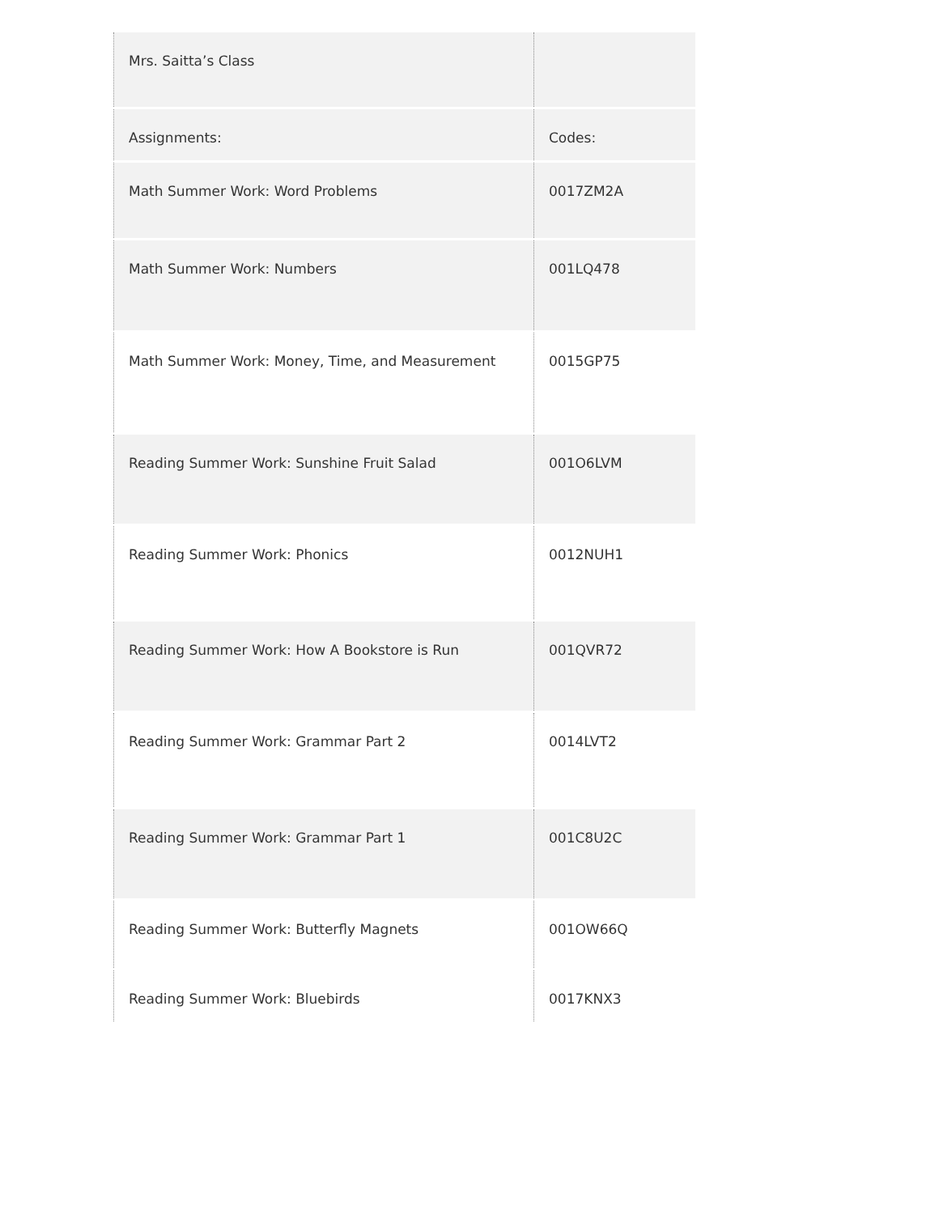| Mrs. Saitta’s Class | |
| Assignments: | Codes: |
| Math Summer Work: Word Problems | 0017ZM2A |
| Math Summer Work: Numbers | 001LQ478 |
| Math Summer Work: Money, Time, and Measurement | 0015GP75 |
| Reading Summer Work: Sunshine Fruit Salad | 001O6LVM |
| Reading Summer Work: Phonics | 0012NUH1 |
| Reading Summer Work: How A Bookstore is Run | 001QVR72 |
| Reading Summer Work: Grammar Part 2 | 0014LVT2 |
| Reading Summer Work: Grammar Part 1 | 001C8U2C |
| Reading Summer Work: Butterfly Magnets | 001OW66Q |
| Reading Summer Work: Bluebirds | 0017KNX3 |